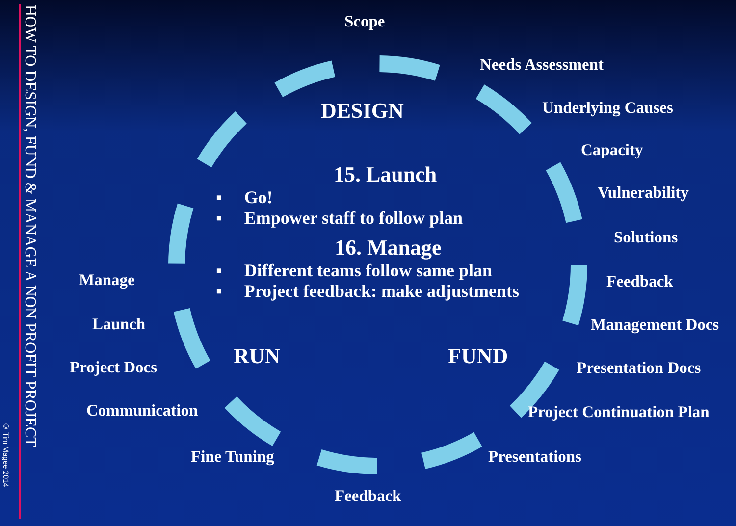HOW TO DESIGN, FUND & MANAGE A NON PROFIT PROJECT
© Tim Magee 2014
Scope
Needs Assessment
Underlying Causes
Capacity
Vulnerability
Solutions
Feedback
Management Docs
Presentation Docs
Project Continuation Plan
Presentations
Feedback
Fine Tuning
Communication
Project Docs
Launch
Manage
DESIGN
RUN FUND
15. Launch
▪ Go!
▪ Empower staff to follow plan
16. Manage
▪ Different teams follow same plan
▪ Project feedback: make adjustments